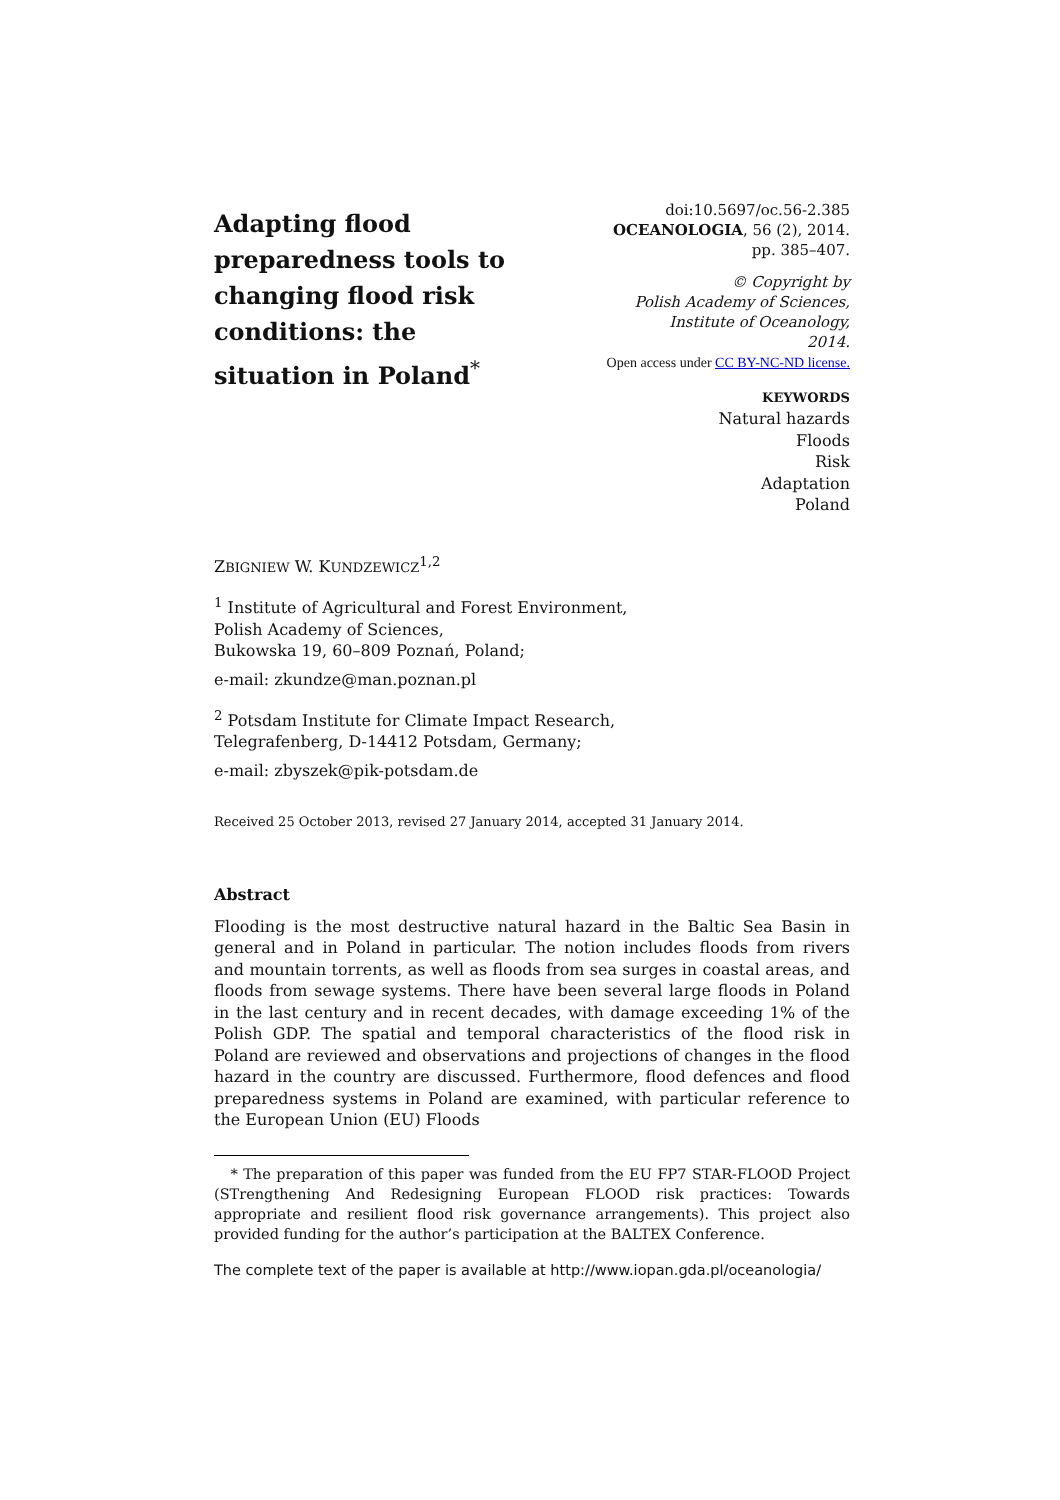Adapting flood preparedness tools to changing flood risk conditions: the situation in Poland<sup>*</sup>
doi:10.5697/oc.56-2.385
OCEANOLOGIA, 56 (2), 2014.
pp. 385–407.
© Copyright by
Polish Academy of Sciences,
Institute of Oceanology,
2014.
Open access under CC BY-NC-ND license.
KEYWORDS
Natural hazards
Floods
Risk
Adaptation
Poland
ZBIGNIEW W. KUNDZEWICZ<sup>1,2</sup>
<sup>1</sup> Institute of Agricultural and Forest Environment,
Polish Academy of Sciences,
Bukowska 19, 60–809 Poznań, Poland;
e-mail: zkundze@man.poznan.pl
<sup>2</sup> Potsdam Institute for Climate Impact Research,
Telegrafenberg, D-14412 Potsdam, Germany;
e-mail: zbyszek@pik-potsdam.de
Received 25 October 2013, revised 27 January 2014, accepted 31 January 2014.
Abstract
Flooding is the most destructive natural hazard in the Baltic Sea Basin in general and in Poland in particular. The notion includes floods from rivers and mountain torrents, as well as floods from sea surges in coastal areas, and floods from sewage systems. There have been several large floods in Poland in the last century and in recent decades, with damage exceeding 1% of the Polish GDP. The spatial and temporal characteristics of the flood risk in Poland are reviewed and observations and projections of changes in the flood hazard in the country are discussed. Furthermore, flood defences and flood preparedness systems in Poland are examined, with particular reference to the European Union (EU) Floods
* The preparation of this paper was funded from the EU FP7 STAR-FLOOD Project (STrengthening And Redesigning European FLOOD risk practices: Towards appropriate and resilient flood risk governance arrangements). This project also provided funding for the author’s participation at the BALTEX Conference.
The complete text of the paper is available at http://www.iopan.gda.pl/oceanologia/